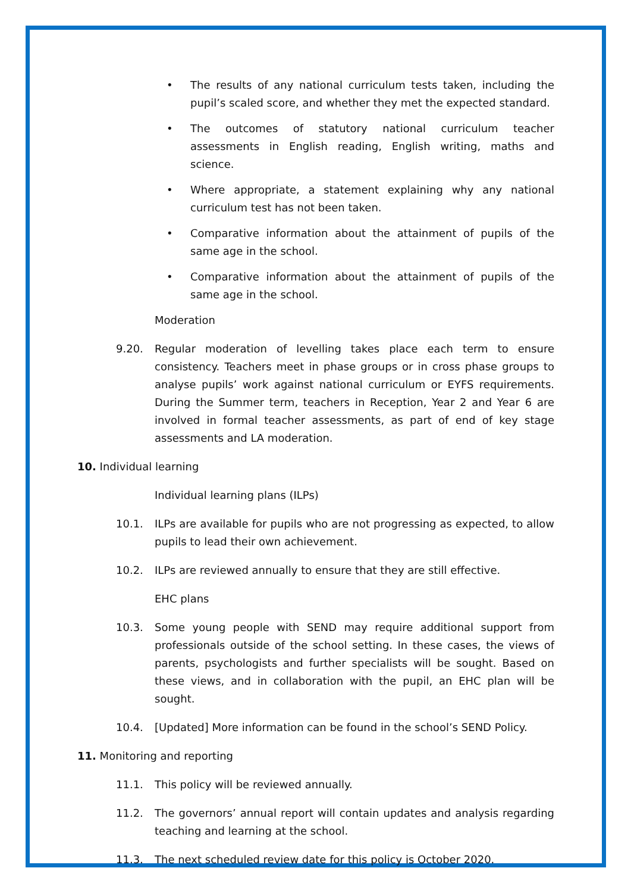• The results of any national curriculum tests taken, including the pupil’s scaled score, and whether they met the expected standard.
• The outcomes of statutory national curriculum teacher assessments in English reading, English writing, maths and science.
• Where appropriate, a statement explaining why any national curriculum test has not been taken.
• Comparative information about the attainment of pupils of the same age in the school.
• Comparative information about the attainment of pupils of the same age in the school.
Moderation
9.20. Regular moderation of levelling takes place each term to ensure consistency. Teachers meet in phase groups or in cross phase groups to analyse pupils’ work against national curriculum or EYFS requirements. During the Summer term, teachers in Reception, Year 2 and Year 6 are involved in formal teacher assessments, as part of end of key stage assessments and LA moderation.
10. Individual learning
Individual learning plans (ILPs)
10.1. ILPs are available for pupils who are not progressing as expected, to allow pupils to lead their own achievement.
10.2. ILPs are reviewed annually to ensure that they are still effective.
EHC plans
10.3. Some young people with SEND may require additional support from professionals outside of the school setting. In these cases, the views of parents, psychologists and further specialists will be sought. Based on these views, and in collaboration with the pupil, an EHC plan will be sought.
10.4. [Updated] More information can be found in the school’s SEND Policy.
11. Monitoring and reporting
11.1. This policy will be reviewed annually.
11.2. The governors’ annual report will contain updates and analysis regarding teaching and learning at the school.
11.3. The next scheduled review date for this policy is October 2020.